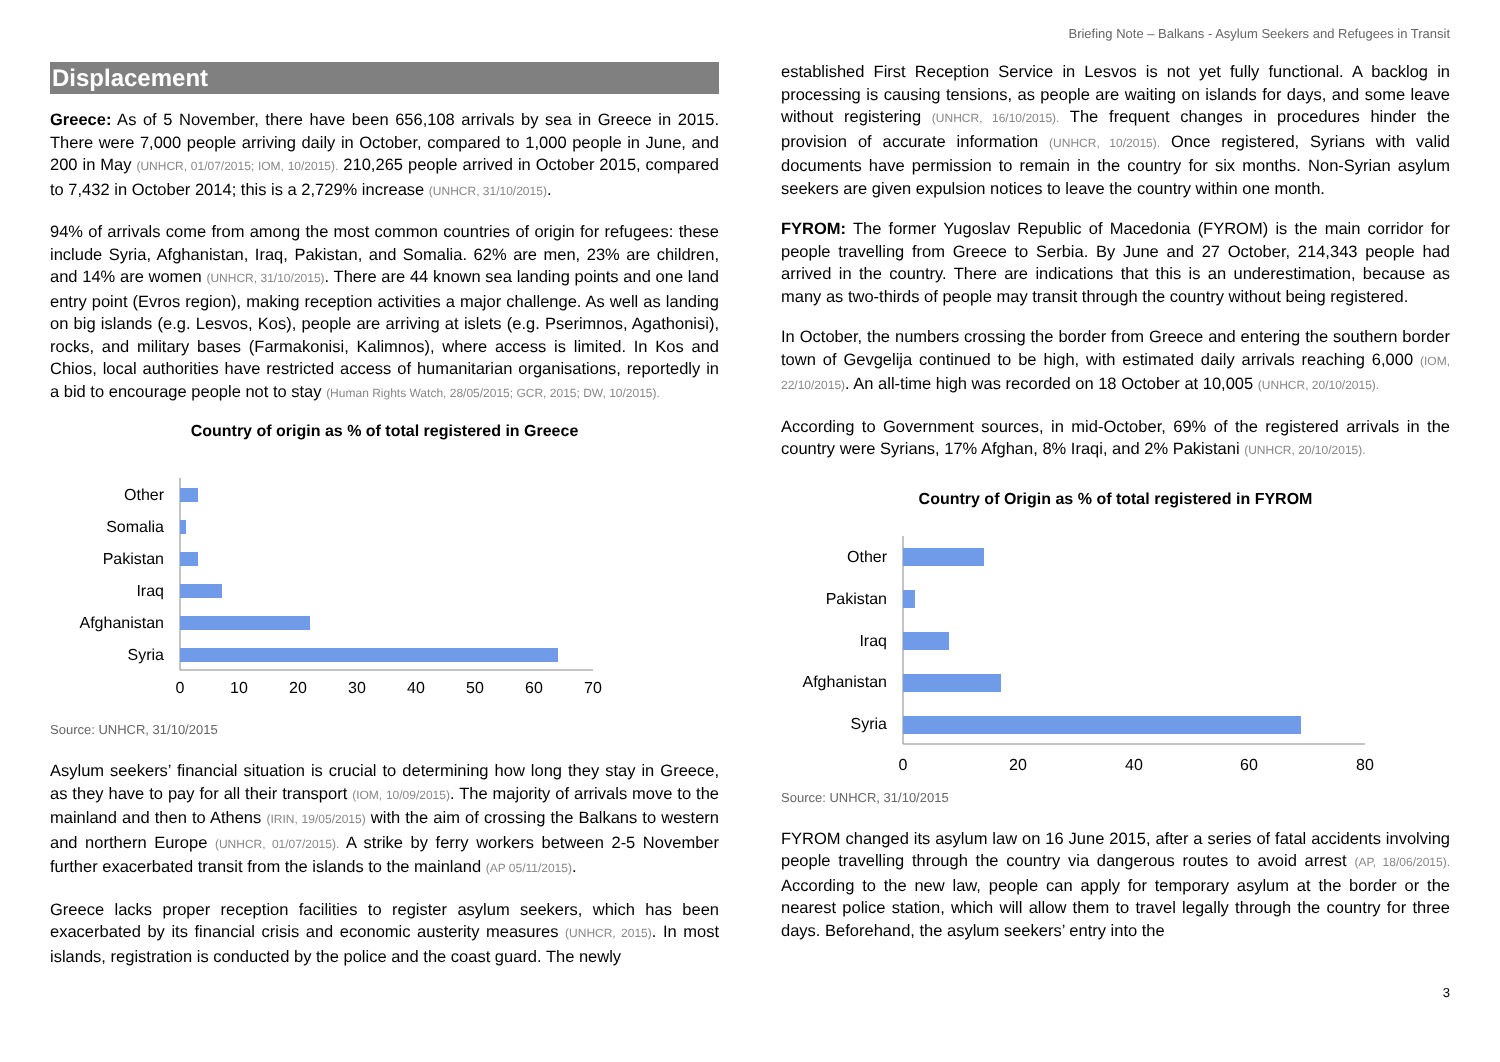Briefing Note – Balkans - Asylum Seekers and Refugees in Transit
Displacement
Greece: As of 5 November, there have been 656,108 arrivals by sea in Greece in 2015. There were 7,000 people arriving daily in October, compared to 1,000 people in June, and 200 in May (UNHCR, 01/07/2015; IOM, 10/2015). 210,265 people arrived in October 2015, compared to 7,432 in October 2014; this is a 2,729% increase (UNHCR, 31/10/2015).
94% of arrivals come from among the most common countries of origin for refugees: these include Syria, Afghanistan, Iraq, Pakistan, and Somalia. 62% are men, 23% are children, and 14% are women (UNHCR, 31/10/2015). There are 44 known sea landing points and one land entry point (Evros region), making reception activities a major challenge. As well as landing on big islands (e.g. Lesvos, Kos), people are arriving at islets (e.g. Pserimnos, Agathonisi), rocks, and military bases (Farmakonisi, Kalimnos), where access is limited. In Kos and Chios, local authorities have restricted access of humanitarian organisations, reportedly in a bid to encourage people not to stay (Human Rights Watch, 28/05/2015; GCR, 2015; DW, 10/2015).
Country of origin as % of total registered in Greece
Other
Somalia
Pakistan
Iraq
Afghanistan
Syria
0
10
20
30
40
50
60
70
Source: UNHCR, 31/10/2015
Asylum seekers’ financial situation is crucial to determining how long they stay in Greece, as they have to pay for all their transport (IOM, 10/09/2015). The majority of arrivals move to the mainland and then to Athens (IRIN, 19/05/2015) with the aim of crossing the Balkans to western and northern Europe (UNHCR, 01/07/2015). A strike by ferry workers between 2-5 November further exacerbated transit from the islands to the mainland (AP 05/11/2015).
Greece lacks proper reception facilities to register asylum seekers, which has been exacerbated by its financial crisis and economic austerity measures (UNHCR, 2015). In most islands, registration is conducted by the police and the coast guard. The newly
established First Reception Service in Lesvos is not yet fully functional. A backlog in processing is causing tensions, as people are waiting on islands for days, and some leave without registering (UNHCR, 16/10/2015). The frequent changes in procedures hinder the provision of accurate information (UNHCR, 10/2015). Once registered, Syrians with valid documents have permission to remain in the country for six months. Non-Syrian asylum seekers are given expulsion notices to leave the country within one month.
FYROM: The former Yugoslav Republic of Macedonia (FYROM) is the main corridor for people travelling from Greece to Serbia. By June and 27 October, 214,343 people had arrived in the country. There are indications that this is an underestimation, because as many as two-thirds of people may transit through the country without being registered.
In October, the numbers crossing the border from Greece and entering the southern border town of Gevgelija continued to be high, with estimated daily arrivals reaching 6,000 (IOM, 22/10/2015). An all-time high was recorded on 18 October at 10,005 (UNHCR, 20/10/2015).
According to Government sources, in mid-October, 69% of the registered arrivals in the country were Syrians, 17% Afghan, 8% Iraqi, and 2% Pakistani (UNHCR, 20/10/2015).
Country of Origin as % of total registered in FYROM
Other
Pakistan
Iraq
Afghanistan
Syria
0
20
40
60
80
Source: UNHCR, 31/10/2015
FYROM changed its asylum law on 16 June 2015, after a series of fatal accidents involving people travelling through the country via dangerous routes to avoid arrest (AP, 18/06/2015). According to the new law, people can apply for temporary asylum at the border or the nearest police station, which will allow them to travel legally through the country for three days. Beforehand, the asylum seekers’ entry into the
3